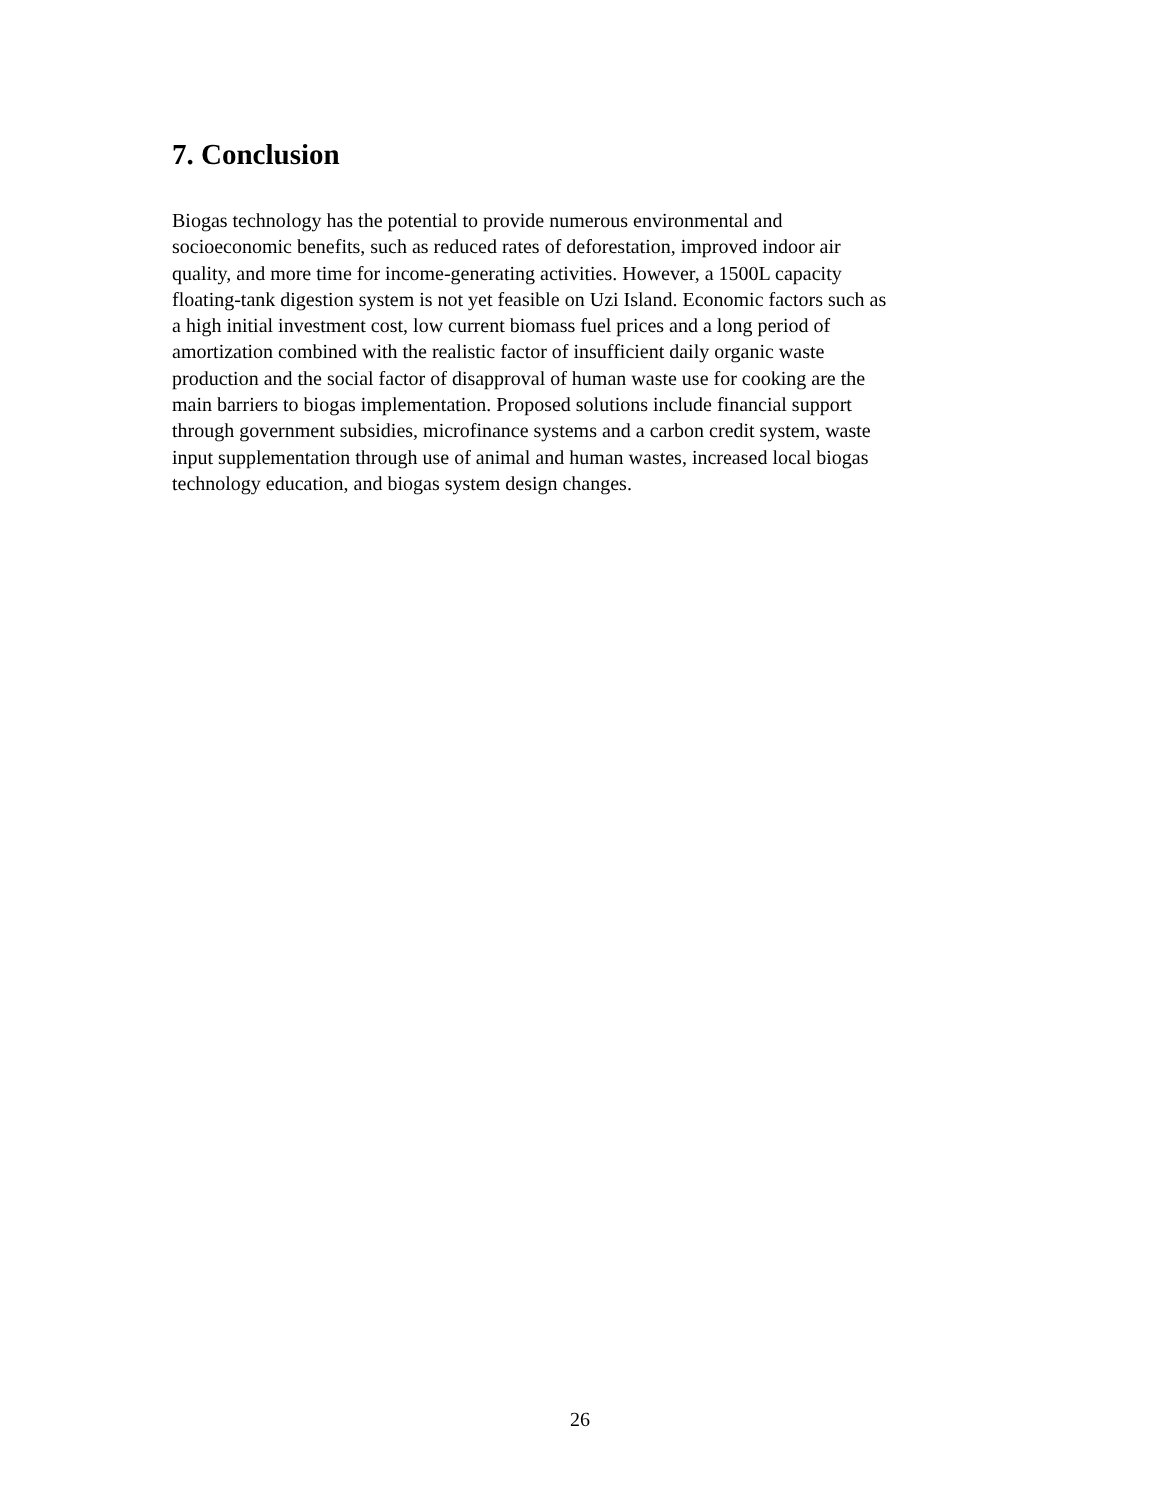7. Conclusion
Biogas technology has the potential to provide numerous environmental and
socioeconomic benefits, such as reduced rates of deforestation, improved indoor air
quality, and more time for income-generating activities. However, a 1500L capacity
floating-tank digestion system is not yet feasible on Uzi Island. Economic factors such as
a high initial investment cost, low current biomass fuel prices and a long period of
amortization combined with the realistic factor of insufficient daily organic waste
production and the social factor of disapproval of human waste use for cooking are the
main barriers to biogas implementation. Proposed solutions include financial support
through government subsidies, microfinance systems and a carbon credit system, waste
input supplementation through use of animal and human wastes, increased local biogas
technology education, and biogas system design changes.
26